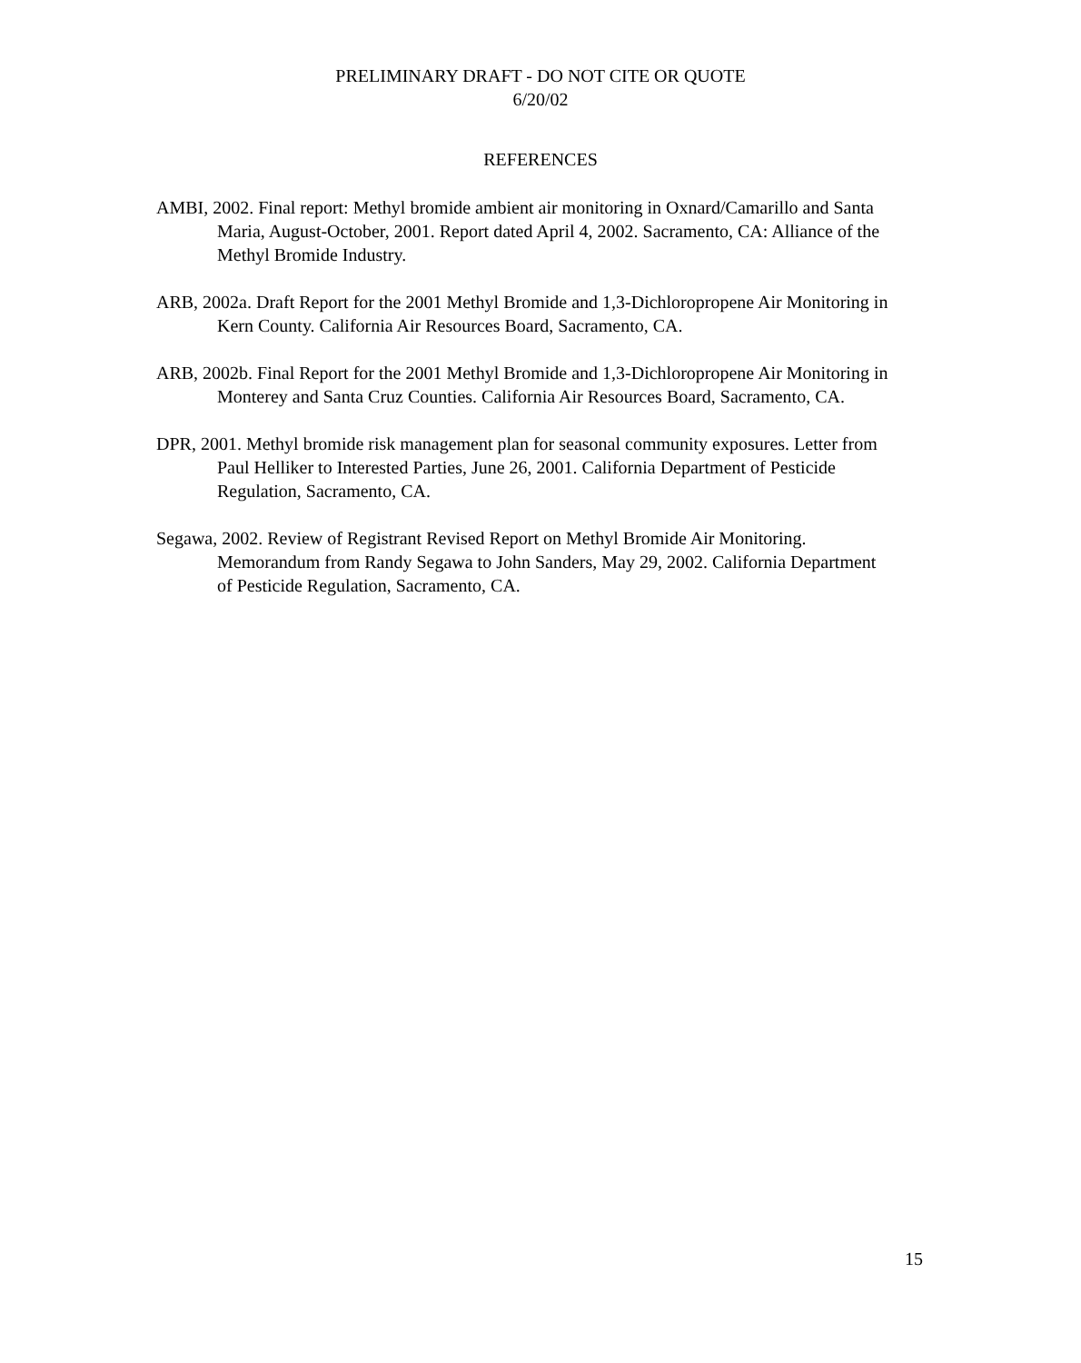PRELIMINARY DRAFT - DO NOT CITE OR QUOTE
6/20/02
REFERENCES
AMBI, 2002. Final report: Methyl bromide ambient air monitoring in Oxnard/Camarillo and Santa Maria, August-October, 2001. Report dated April 4, 2002. Sacramento, CA: Alliance of the Methyl Bromide Industry.
ARB, 2002a. Draft Report for the 2001 Methyl Bromide and 1,3-Dichloropropene Air Monitoring in Kern County. California Air Resources Board, Sacramento, CA.
ARB, 2002b. Final Report for the 2001 Methyl Bromide and 1,3-Dichloropropene Air Monitoring in Monterey and Santa Cruz Counties. California Air Resources Board, Sacramento, CA.
DPR, 2001. Methyl bromide risk management plan for seasonal community exposures. Letter from Paul Helliker to Interested Parties, June 26, 2001. California Department of Pesticide Regulation, Sacramento, CA.
Segawa, 2002. Review of Registrant Revised Report on Methyl Bromide Air Monitoring. Memorandum from Randy Segawa to John Sanders, May 29, 2002. California Department of Pesticide Regulation, Sacramento, CA.
15